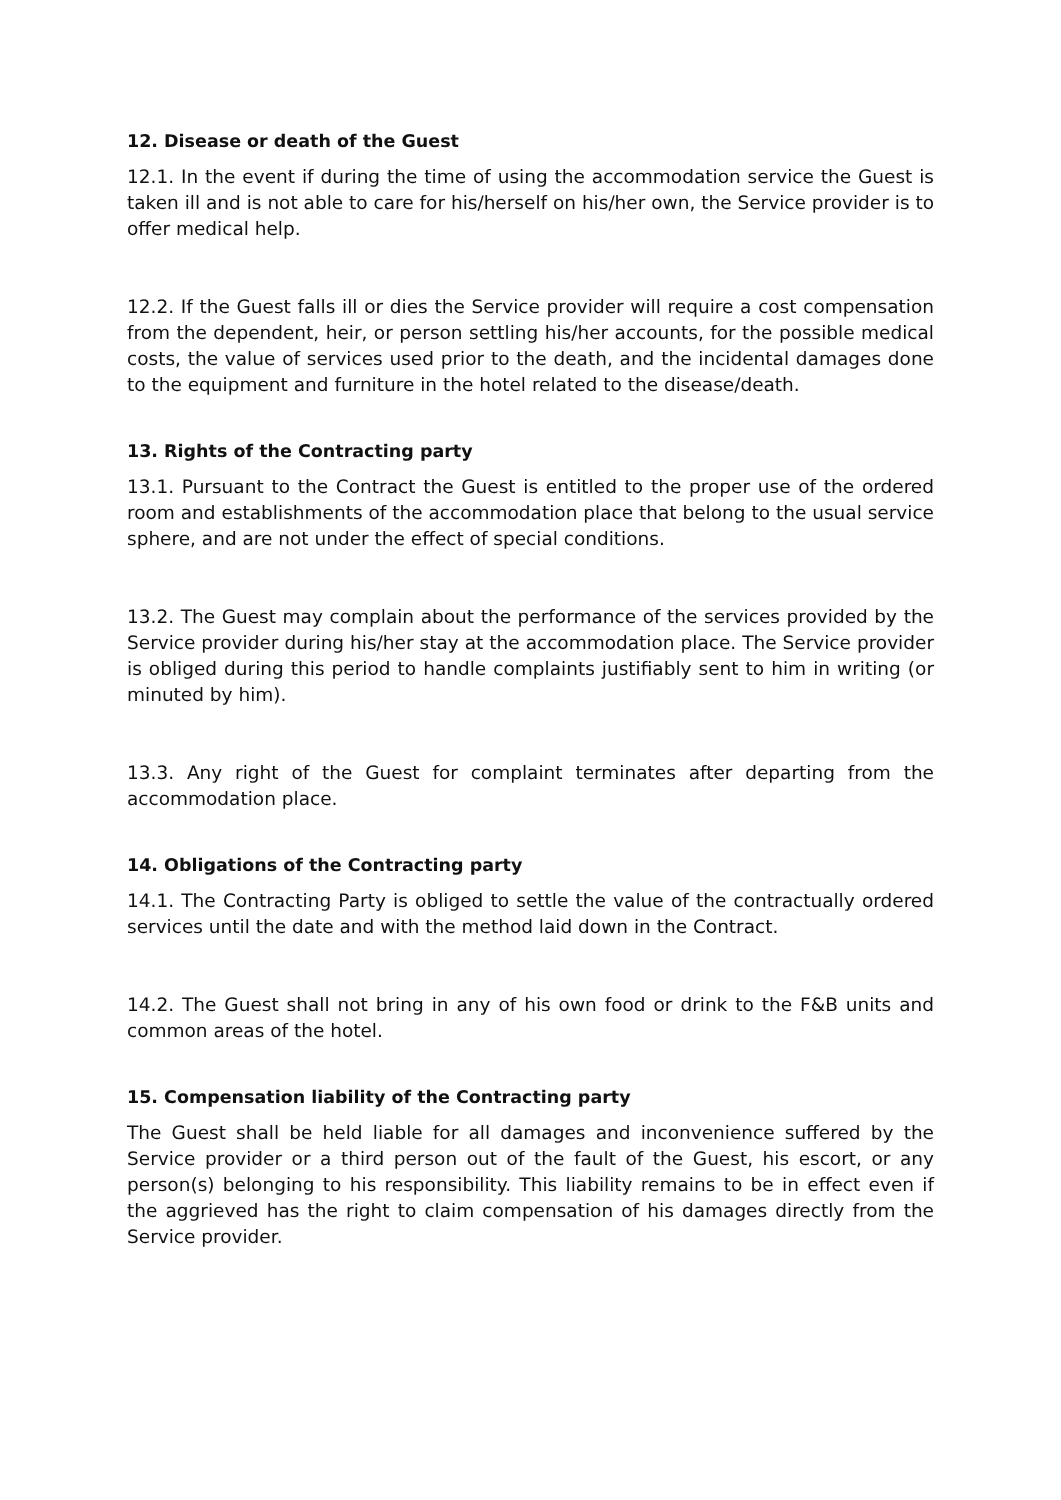12. Disease or death of the Guest
12.1. In the event if during the time of using the accommodation service the Guest is taken ill and is not able to care for his/herself on his/her own, the Service provider is to offer medical help.
12.2. If the Guest falls ill or dies the Service provider will require a cost compensation from the dependent, heir, or person settling his/her accounts, for the possible medical costs, the value of services used prior to the death, and the incidental damages done to the equipment and furniture in the hotel related to the disease/death.
13. Rights of the Contracting party
13.1. Pursuant to the Contract the Guest is entitled to the proper use of the ordered room and establishments of the accommodation place that belong to the usual service sphere, and are not under the effect of special conditions.
13.2. The Guest may complain about the performance of the services provided by the Service provider during his/her stay at the accommodation place. The Service provider is obliged during this period to handle complaints justifiably sent to him in writing (or minuted by him).
13.3. Any right of the Guest for complaint terminates after departing from the accommodation place.
14. Obligations of the Contracting party
14.1. The Contracting Party is obliged to settle the value of the contractually ordered services until the date and with the method laid down in the Contract.
14.2. The Guest shall not bring in any of his own food or drink to the F&B units and common areas of the hotel.
15. Compensation liability of the Contracting party
The Guest shall be held liable for all damages and inconvenience suffered by the Service provider or a third person out of the fault of the Guest, his escort, or any person(s) belonging to his responsibility. This liability remains to be in effect even if the aggrieved has the right to claim compensation of his damages directly from the Service provider.